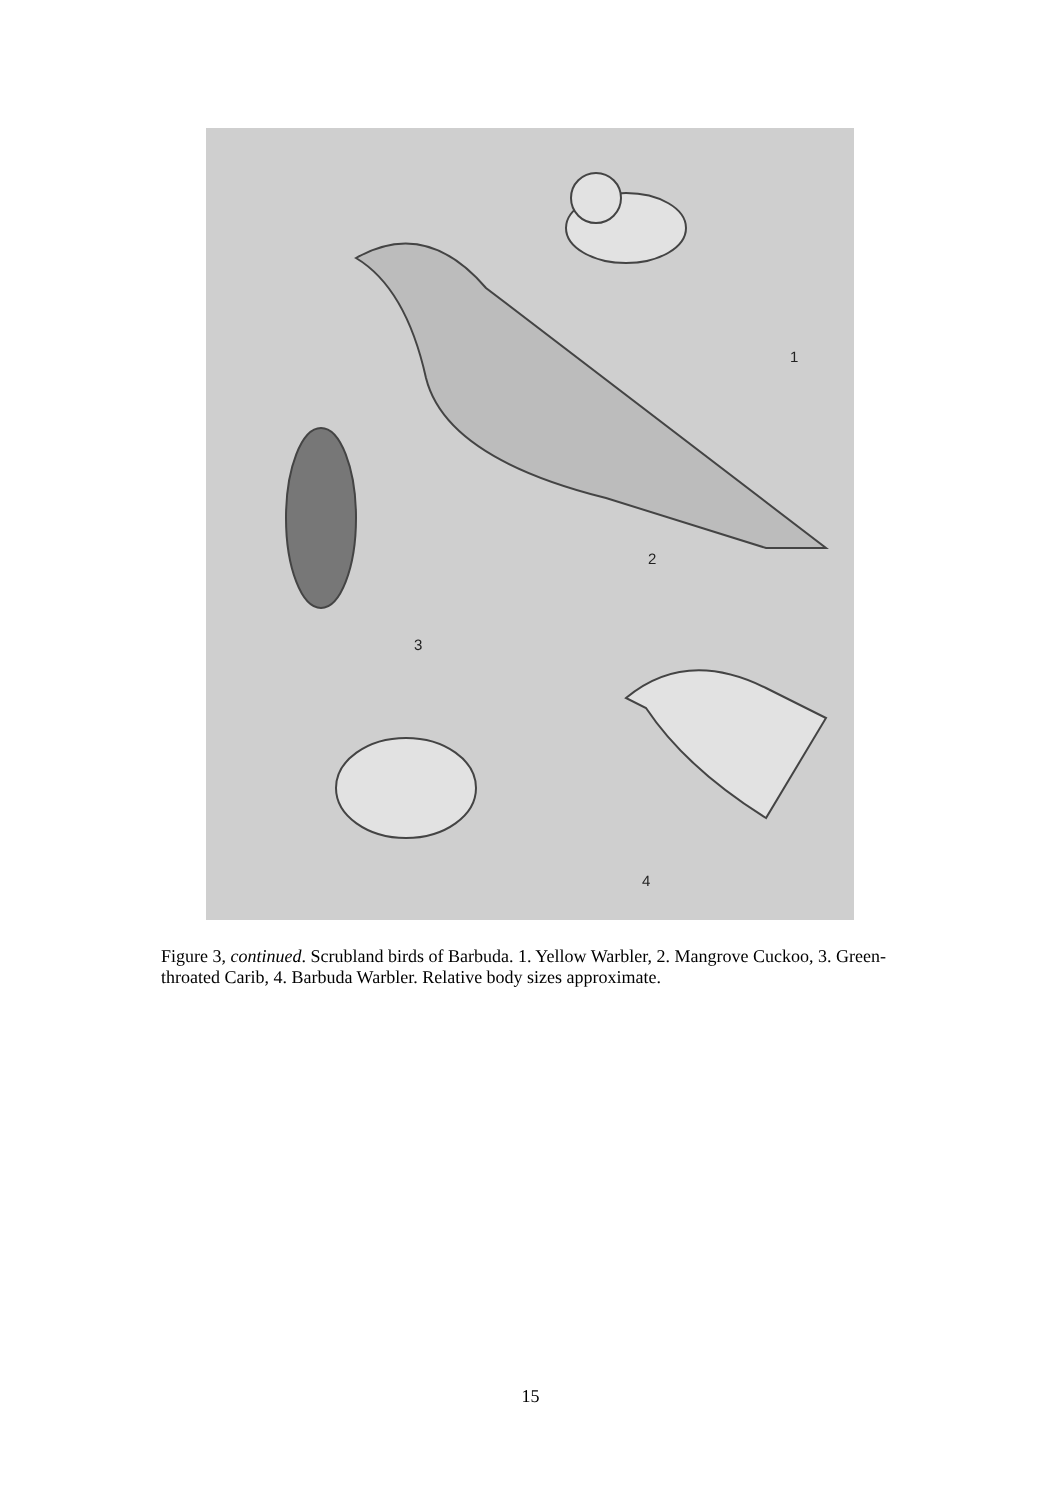1
2
3
4
Figure 3, continued. Scrubland birds of Barbuda. 1. Yellow Warbler, 2. Mangrove Cuckoo, 3. Green-throated Carib, 4. Barbuda Warbler. Relative body sizes approximate.
15